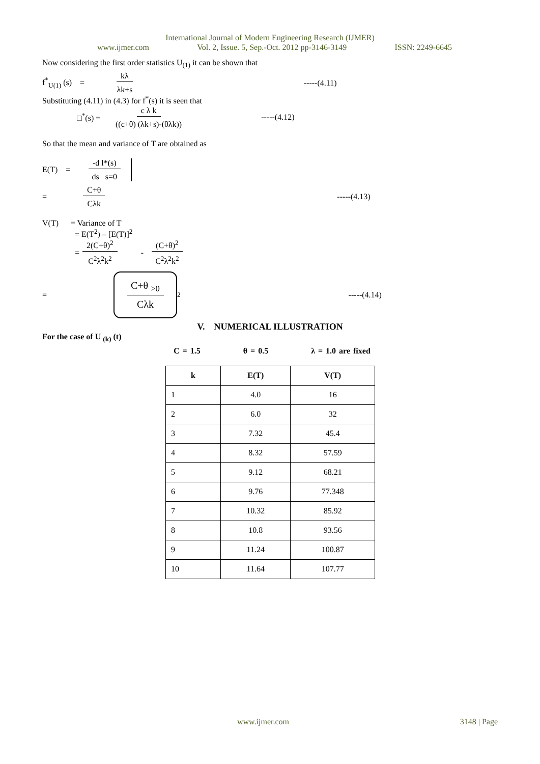International Journal of Modern Engineering Research (IJMER)
www.ijmer.com Vol. 2, Issue. 5, Sep.-Oct. 2012 pp-3146-3149 ISSN: 2249-6645
Now considering the first order statistics U<sub>(1)</sub> it can be shown that
f<sup>*</sup><sub>U(1)</sub> (s) = kλ λk+s -----(4.11)
Substituting (4.11) in (4.3) for f<sup>*</sup>(s) it is seen that
□<sup>*</sup>(s) = c λ k ((c+θ) (λk+s)-(θλk)) -----(4.12)
So that the mean and variance of T are obtained as
E(T) = -d l*(s) ds s=0
= C+θ Cλk -----(4.13)
V(T) = Variance of T
= E(T<sup>2</sup>) – [E(T)]<sup>2</sup>
= 2(C+θ)<sup>2</sup> C<sup>2</sup>λ<sup>2</sup>k<sup>2</sup> - (C+θ)<sup>2</sup> C<sup>2</sup>λ<sup>2</sup>k<sup>2</sup>
= C+θ <sub>>0</sub> Cλk<sup>2</sup> -----(4.14)
V. NUMERICAL ILLUSTRATION
For the case of U <sub>(k)</sub> (t)
C = 1.5 θ = 0.5 λ = 1.0 are fixed
| k | E(T) | V(T) |
| --- | --- | --- |
| 1 | 4.0 | 16 |
| 2 | 6.0 | 32 |
| 3 | 7.32 | 45.4 |
| 4 | 8.32 | 57.59 |
| 5 | 9.12 | 68.21 |
| 6 | 9.76 | 77.348 |
| 7 | 10.32 | 85.92 |
| 8 | 10.8 | 93.56 |
| 9 | 11.24 | 100.87 |
| 10 | 11.64 | 107.77 |
www.ijmer.com 3148 | Page